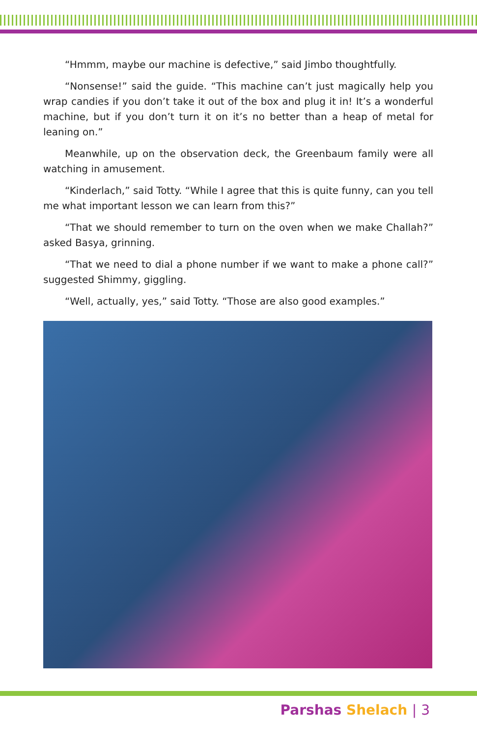“Hmmm, maybe our machine is defective,” said Jimbo thoughtfully.
“Nonsense!” said the guide. “This machine can’t just magically help you wrap candies if you don’t take it out of the box and plug it in! It’s a wonderful machine, but if you don’t turn it on it’s no better than a heap of metal for leaning on.”
Meanwhile, up on the observation deck, the Greenbaum family were all watching in amusement.
“Kinderlach,” said Totty. “While I agree that this is quite funny, can you tell me what important lesson we can learn from this?”
“That we should remember to turn on the oven when we make Challah?” asked Basya, grinning.
“That we need to dial a phone number if we want to make a phone call?” suggested Shimmy, giggling.
“Well, actually, yes,” said Totty. “Those are also good examples.”
Parshas Shelach | 3